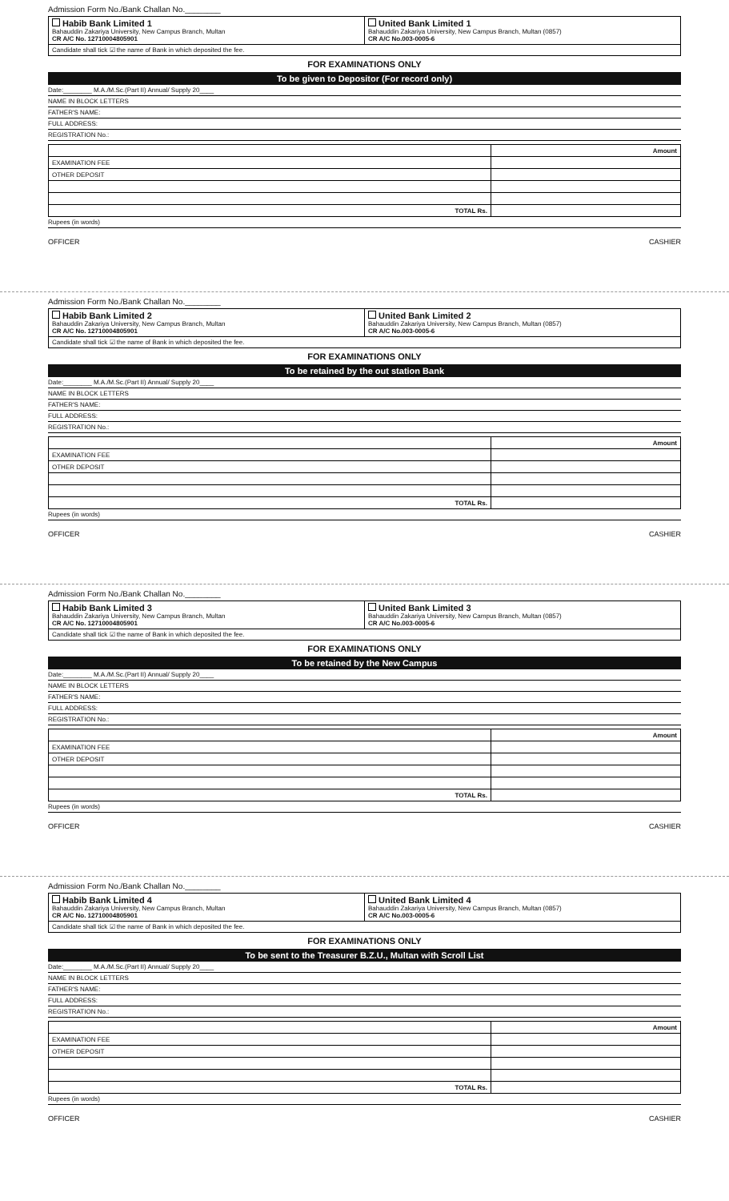Admission Form No./Bank Challan No.________
| Habib Bank Limited 1 Bahauddin Zakariya University, New Campus Branch, Multan CR A/C No. 12710004805901 | United Bank Limited 1 Bahauddin Zakariya University, New Campus Branch, Multan (0857) CR A/C No.003-0005-6 |
Candidate shall tick ☑ the name of Bank in which deposited the fee.
FOR EXAMINATIONS ONLY
To be given to Depositor (For record only)
Date:________ M.A./M.Sc.(Part II) Annual/ Supply 20____
NAME IN BLOCK LETTERS
FATHER'S NAME:
FULL ADDRESS:
REGISTRATION No.:
| | Amount |
| --- | --- |
| EXAMINATION FEE | |
| OTHER DEPOSIT | |
| TOTAL Rs. | |
Rupees (in words)
OFFICER CASHIER
Admission Form No./Bank Challan No.________
| Habib Bank Limited 2 Bahauddin Zakariya University, New Campus Branch, Multan CR A/C No. 12710004805901 | United Bank Limited 2 Bahauddin Zakariya University, New Campus Branch, Multan (0857) CR A/C No.003-0005-6 |
Candidate shall tick ☑ the name of Bank in which deposited the fee.
FOR EXAMINATIONS ONLY
To be retained by the out station Bank
Date:________ M.A./M.Sc.(Part II) Annual/ Supply 20____
NAME IN BLOCK LETTERS
FATHER'S NAME:
FULL ADDRESS:
REGISTRATION No.:
| | Amount |
| --- | --- |
| EXAMINATION FEE | |
| OTHER DEPOSIT | |
| TOTAL Rs. | |
Rupees (in words)
OFFICER CASHIER
Admission Form No./Bank Challan No.________
| Habib Bank Limited 3 Bahauddin Zakariya University, New Campus Branch, Multan CR A/C No. 12710004805901 | United Bank Limited 3 Bahauddin Zakariya University, New Campus Branch, Multan (0857) CR A/C No.003-0005-6 |
Candidate shall tick ☑ the name of Bank in which deposited the fee.
FOR EXAMINATIONS ONLY
To be retained by the New Campus
Date:________ M.A./M.Sc.(Part II) Annual/ Supply 20____
NAME IN BLOCK LETTERS
FATHER'S NAME:
FULL ADDRESS:
REGISTRATION No.:
| | Amount |
| --- | --- |
| EXAMINATION FEE | |
| OTHER DEPOSIT | |
| TOTAL Rs. | |
Rupees (in words)
OFFICER CASHIER
Admission Form No./Bank Challan No.________
| Habib Bank Limited 4 Bahauddin Zakariya University, New Campus Branch, Multan CR A/C No. 12710004805901 | United Bank Limited 4 Bahauddin Zakariya University, New Campus Branch, Multan (0857) CR A/C No.003-0005-6 |
Candidate shall tick ☑ the name of Bank in which deposited the fee.
FOR EXAMINATIONS ONLY
To be sent to the Treasurer B.Z.U., Multan with Scroll List
Date:________ M.A./M.Sc.(Part II) Annual/ Supply 20____
NAME IN BLOCK LETTERS
FATHER'S NAME:
FULL ADDRESS:
REGISTRATION No.:
| | Amount |
| --- | --- |
| EXAMINATION FEE | |
| OTHER DEPOSIT | |
| TOTAL Rs. | |
Rupees (in words)
OFFICER CASHIER